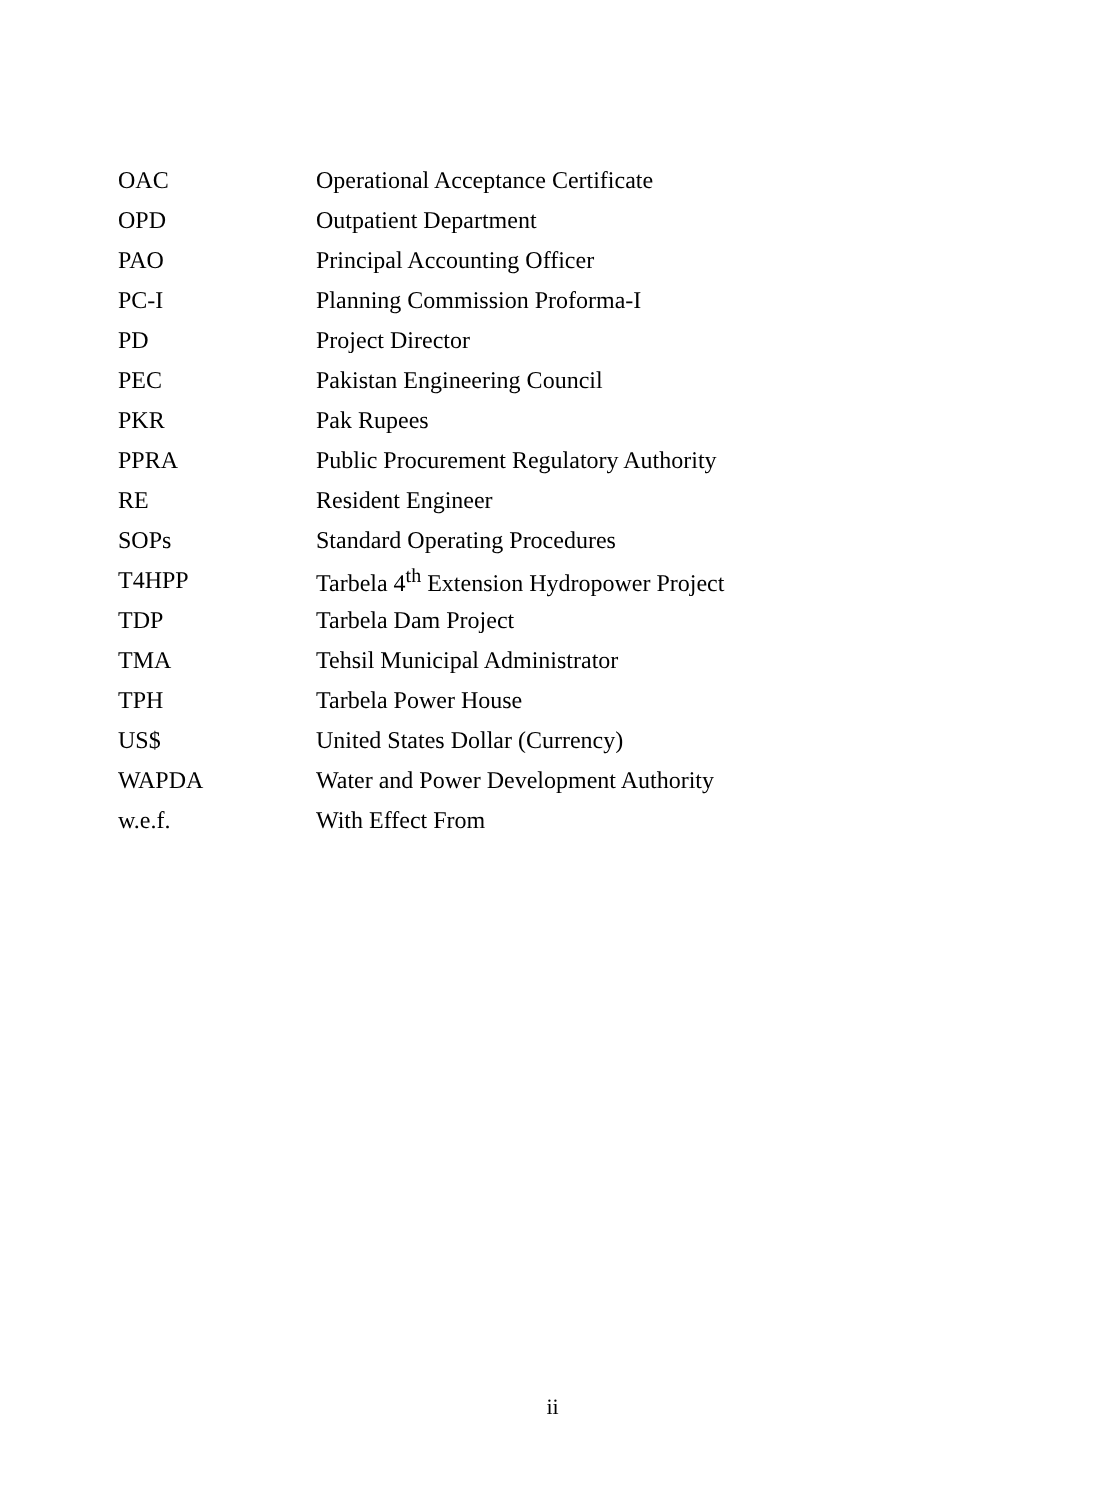| OAC | Operational Acceptance Certificate |
| OPD | Outpatient Department |
| PAO | Principal Accounting Officer |
| PC-I | Planning Commission Proforma-I |
| PD | Project Director |
| PEC | Pakistan Engineering Council |
| PKR | Pak Rupees |
| PPRA | Public Procurement Regulatory Authority |
| RE | Resident Engineer |
| SOPs | Standard Operating Procedures |
| T4HPP | Tarbela 4<sup>th</sup> Extension Hydropower Project |
| TDP | Tarbela Dam Project |
| TMA | Tehsil Municipal Administrator |
| TPH | Tarbela Power House |
| US$ | United States Dollar (Currency) |
| WAPDA | Water and Power Development Authority |
| w.e.f. | With Effect From |
ii